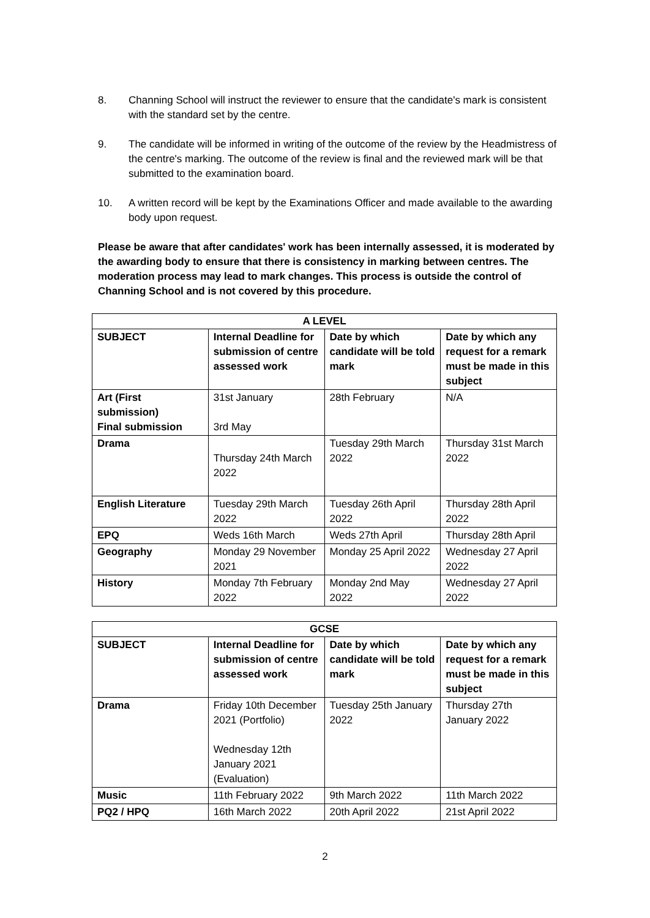8. Channing School will instruct the reviewer to ensure that the candidate's mark is consistent with the standard set by the centre.
9. The candidate will be informed in writing of the outcome of the review by the Headmistress of the centre's marking. The outcome of the review is final and the reviewed mark will be that submitted to the examination board.
10. A written record will be kept by the Examinations Officer and made available to the awarding body upon request.
Please be aware that after candidates' work has been internally assessed, it is moderated by the awarding body to ensure that there is consistency in marking between centres. The moderation process may lead to mark changes. This process is outside the control of Channing School and is not covered by this procedure.
| A LEVEL | | | |
| --- | --- | --- | --- |
| SUBJECT | Internal Deadline for submission of centre assessed work | Date by which candidate will be told mark | Date by which any request for a remark must be made in this subject |
| Art (First submission) Final submission | 31st January 3rd May | 28th February | N/A |
| Drama | Thursday 24th March 2022 | Tuesday 29th March 2022 | Thursday 31st March 2022 |
| English Literature | Tuesday 29th March 2022 | Tuesday 26th April 2022 | Thursday 28th April 2022 |
| EPQ | Weds 16th March | Weds 27th April | Thursday 28th April |
| Geography | Monday 29 November 2021 | Monday 25 April 2022 | Wednesday 27 April 2022 |
| History | Monday 7th February 2022 | Monday 2nd May 2022 | Wednesday 27 April 2022 |
| GCSE | | | |
| --- | --- | --- | --- |
| SUBJECT | Internal Deadline for submission of centre assessed work | Date by which candidate will be told mark | Date by which any request for a remark must be made in this subject |
| Drama | Friday 10th December 2021 (Portfolio) Wednesday 12th January 2021 (Evaluation) | Tuesday 25th January 2022 | Thursday 27th January 2022 |
| Music | 11th February 2022 | 9th March 2022 | 11th March 2022 |
| PQ2 / HPQ | 16th March 2022 | 20th April 2022 | 21st April 2022 |
2